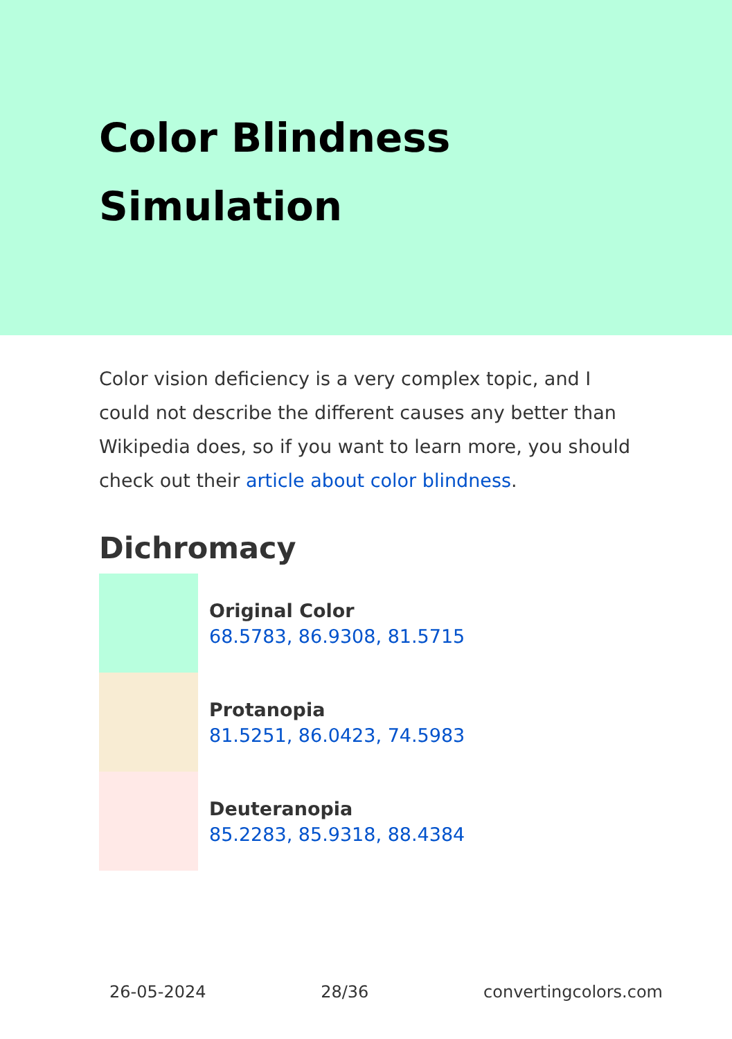Color Blindness
Simulation
Color vision deficiency is a very complex topic, and I could not describe the different causes any better than Wikipedia does, so if you want to learn more, you should check out their article about color blindness.
Dichromacy
Original Color
68.5783, 86.9308, 81.5715
Protanopia
81.5251, 86.0423, 74.5983
Deuteranopia
85.2283, 85.9318, 88.4384
26-05-2024 28/36 convertingcolors.com